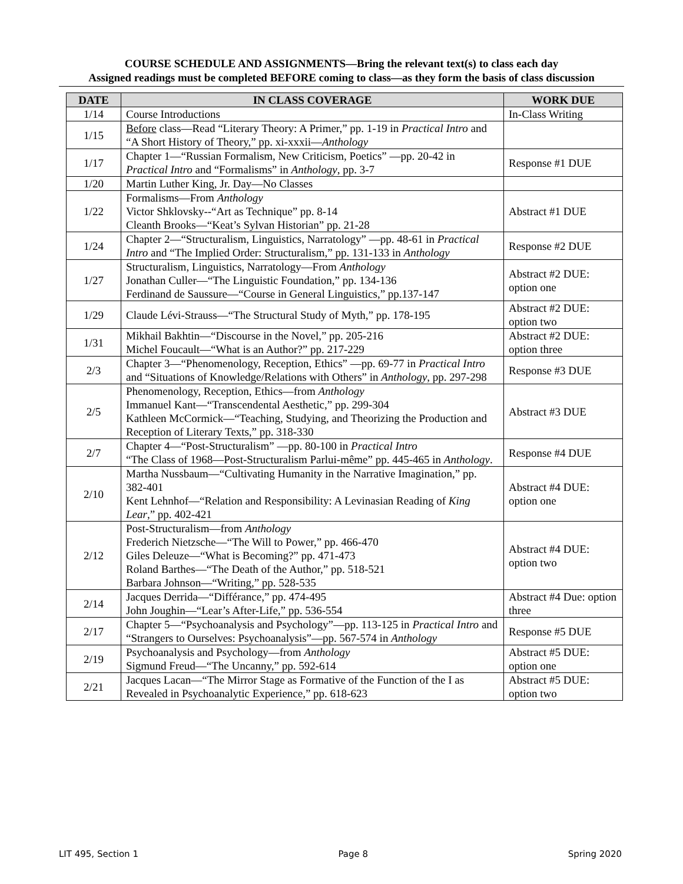COURSE SCHEDULE AND ASSIGNMENTS—Bring the relevant text(s) to class each day
Assigned readings must be completed BEFORE coming to class—as they form the basis of class discussion
| DATE | IN CLASS COVERAGE | WORK DUE |
| --- | --- | --- |
| 1/14 | Course Introductions | In-Class Writing |
| 1/15 | Before class—Read “Literary Theory: A Primer,” pp. 1-19 in Practical Intro and “A Short History of Theory,” pp. xi-xxxii— Anthology | |
| 1/17 | Chapter 1—“Russian Formalism, New Criticism, Poetics” —pp. 20-42 in Practical Intro and “Formalisms” in Anthology , pp. 3-7 | Response #1 DUE |
| 1/20 | Martin Luther King, Jr. Day—No Classes | |
| 1/22 | Formalisms—From Anthology Victor Shklovsky--“Art as Technique” pp. 8-14 Cleanth Brooks—“Keat’s Sylvan Historian” pp. 21-28 | Abstract #1 DUE |
| 1/24 | Chapter 2—“Structuralism, Linguistics, Narratology” —pp. 48-61 in Practical Intro and “The Implied Order: Structuralism,” pp. 131-133 in Anthology | Response #2 DUE |
| 1/27 | Structuralism, Linguistics, Narratology—From Anthology Jonathan Culler—“The Linguistic Foundation,” pp. 134-136 Ferdinand de Saussure—“Course in General Linguistics,” pp.137-147 | Abstract #2 DUE: option one |
| 1/29 | Claude Lévi-Strauss—“The Structural Study of Myth,” pp. 178-195 | Abstract #2 DUE: option two |
| 1/31 | Mikhail Bakhtin—“Discourse in the Novel,” pp. 205-216 Michel Foucault—“What is an Author?” pp. 217-229 | Abstract #2 DUE: option three |
| 2/3 | Chapter 3—“Phenomenology, Reception, Ethics” —pp. 69-77 in Practical Intro and “Situations of Knowledge/Relations with Others” in Anthology , pp. 297-298 | Response #3 DUE |
| 2/5 | Phenomenology, Reception, Ethics—from Anthology Immanuel Kant—“Transcendental Aesthetic,” pp. 299-304 Kathleen McCormick—“Teaching, Studying, and Theorizing the Production and Reception of Literary Texts,” pp. 318-330 | Abstract #3 DUE |
| 2/7 | Chapter 4—“Post-Structuralism” —pp. 80-100 in Practical Intro “The Class of 1968—Post-Structuralism Parlui-même” pp. 445-465 in Anthology . | Response #4 DUE |
| 2/10 | Martha Nussbaum—“Cultivating Humanity in the Narrative Imagination,” pp. 382-401 Kent Lehnhof—“Relation and Responsibility: A Levinasian Reading of King Lear ,” pp. 402-421 | Abstract #4 DUE: option one |
| 2/12 | Post-Structuralism—from Anthology Frederich Nietzsche—“The Will to Power,” pp. 466-470 Giles Deleuze—“What is Becoming?” pp. 471-473 Roland Barthes—“The Death of the Author,” pp. 518-521 Barbara Johnson—“Writing,” pp. 528-535 | Abstract #4 DUE: option two |
| 2/14 | Jacques Derrida—“Différance,” pp. 474-495 John Joughin—“Lear’s After-Life,” pp. 536-554 | Abstract #4 Due: option three |
| 2/17 | Chapter 5—“Psychoanalysis and Psychology”—pp. 113-125 in Practical Intro and “Strangers to Ourselves: Psychoanalysis”—pp. 567-574 in Anthology | Response #5 DUE |
| 2/19 | Psychoanalysis and Psychology—from Anthology Sigmund Freud—“The Uncanny,” pp. 592-614 | Abstract #5 DUE: option one |
| 2/21 | Jacques Lacan—“The Mirror Stage as Formative of the Function of the I as Revealed in Psychoanalytic Experience,” pp. 618-623 | Abstract #5 DUE: option two |
LIT 495, Section 1 Page 8 Spring 2020